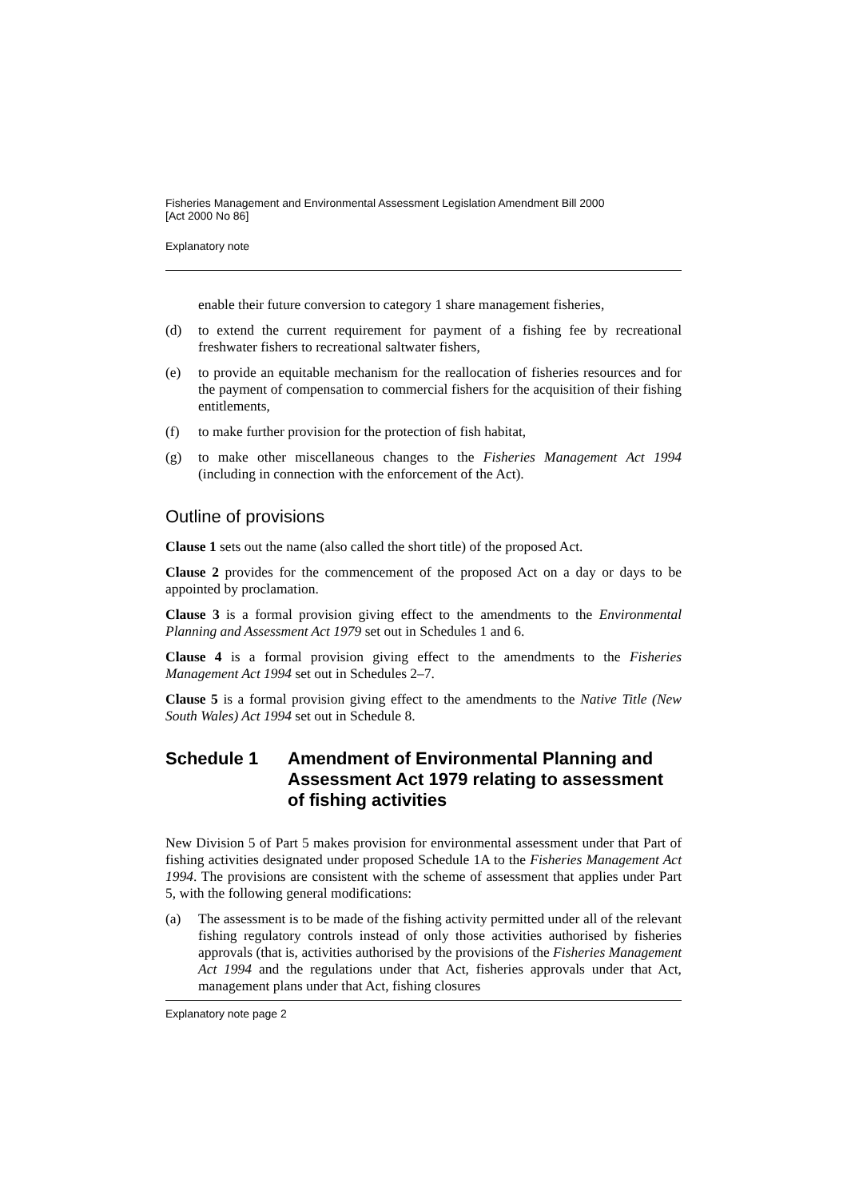Fisheries Management and Environmental Assessment Legislation Amendment Bill 2000
[Act 2000 No 86]
Explanatory note
enable their future conversion to category 1 share management fisheries,
(d) to extend the current requirement for payment of a fishing fee by recreational freshwater fishers to recreational saltwater fishers,
(e) to provide an equitable mechanism for the reallocation of fisheries resources and for the payment of compensation to commercial fishers for the acquisition of their fishing entitlements,
(f) to make further provision for the protection of fish habitat,
(g) to make other miscellaneous changes to the Fisheries Management Act 1994 (including in connection with the enforcement of the Act).
Outline of provisions
Clause 1 sets out the name (also called the short title) of the proposed Act.
Clause 2 provides for the commencement of the proposed Act on a day or days to be appointed by proclamation.
Clause 3 is a formal provision giving effect to the amendments to the Environmental Planning and Assessment Act 1979 set out in Schedules 1 and 6.
Clause 4 is a formal provision giving effect to the amendments to the Fisheries Management Act 1994 set out in Schedules 2–7.
Clause 5 is a formal provision giving effect to the amendments to the Native Title (New South Wales) Act 1994 set out in Schedule 8.
Schedule 1 Amendment of Environmental Planning and Assessment Act 1979 relating to assessment of fishing activities
New Division 5 of Part 5 makes provision for environmental assessment under that Part of fishing activities designated under proposed Schedule 1A to the Fisheries Management Act 1994. The provisions are consistent with the scheme of assessment that applies under Part 5, with the following general modifications:
(a) The assessment is to be made of the fishing activity permitted under all of the relevant fishing regulatory controls instead of only those activities authorised by fisheries approvals (that is, activities authorised by the provisions of the Fisheries Management Act 1994 and the regulations under that Act, fisheries approvals under that Act, management plans under that Act, fishing closures
Explanatory note page 2